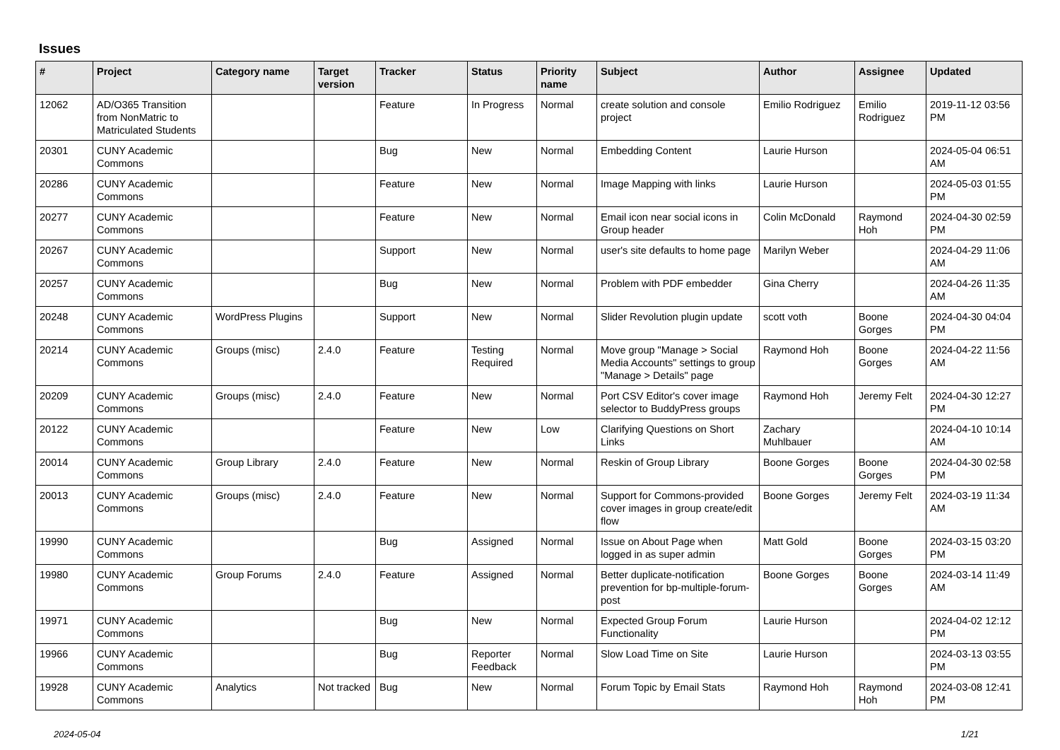Issues
| # | Project | Category name | Target version | Tracker | Status | Priority name | Subject | Author | Assignee | Updated |
| --- | --- | --- | --- | --- | --- | --- | --- | --- | --- | --- |
| 12062 | AD/O365 Transition from NonMatric to Matriculated Students | | | Feature | In Progress | Normal | create solution and console project | Emilio Rodriguez | Emilio Rodriguez | 2019-11-12 03:56 PM |
| 20301 | CUNY Academic Commons | | | Bug | New | Normal | Embedding Content | Laurie Hurson | | 2024-05-04 06:51 AM |
| 20286 | CUNY Academic Commons | | | Feature | New | Normal | Image Mapping with links | Laurie Hurson | | 2024-05-03 01:55 PM |
| 20277 | CUNY Academic Commons | | | Feature | New | Normal | Email icon near social icons in Group header | Colin McDonald | Raymond Hoh | 2024-04-30 02:59 PM |
| 20267 | CUNY Academic Commons | | | Support | New | Normal | user's site defaults to home page | Marilyn Weber | | 2024-04-29 11:06 AM |
| 20257 | CUNY Academic Commons | | | Bug | New | Normal | Problem with PDF embedder | Gina Cherry | | 2024-04-26 11:35 AM |
| 20248 | CUNY Academic Commons | WordPress Plugins | | Support | New | Normal | Slider Revolution plugin update | scott voth | Boone Gorges | 2024-04-30 04:04 PM |
| 20214 | CUNY Academic Commons | Groups (misc) | 2.4.0 | Feature | Testing Required | Normal | Move group "Manage > Social Media Accounts" settings to group "Manage > Details" page | Raymond Hoh | Boone Gorges | 2024-04-22 11:56 AM |
| 20209 | CUNY Academic Commons | Groups (misc) | 2.4.0 | Feature | New | Normal | Port CSV Editor's cover image selector to BuddyPress groups | Raymond Hoh | Jeremy Felt | 2024-04-30 12:27 PM |
| 20122 | CUNY Academic Commons | | | Feature | New | Low | Clarifying Questions on Short Links | Zachary Muhlbauer | | 2024-04-10 10:14 AM |
| 20014 | CUNY Academic Commons | Group Library | 2.4.0 | Feature | New | Normal | Reskin of Group Library | Boone Gorges | Boone Gorges | 2024-04-30 02:58 PM |
| 20013 | CUNY Academic Commons | Groups (misc) | 2.4.0 | Feature | New | Normal | Support for Commons-provided cover images in group create/edit flow | Boone Gorges | Jeremy Felt | 2024-03-19 11:34 AM |
| 19990 | CUNY Academic Commons | | | Bug | Assigned | Normal | Issue on About Page when logged in as super admin | Matt Gold | Boone Gorges | 2024-03-15 03:20 PM |
| 19980 | CUNY Academic Commons | Group Forums | 2.4.0 | Feature | Assigned | Normal | Better duplicate-notification prevention for bp-multiple-forum-post | Boone Gorges | Boone Gorges | 2024-03-14 11:49 AM |
| 19971 | CUNY Academic Commons | | | Bug | New | Normal | Expected Group Forum Functionality | Laurie Hurson | | 2024-04-02 12:12 PM |
| 19966 | CUNY Academic Commons | | | Bug | Reporter Feedback | Normal | Slow Load Time on Site | Laurie Hurson | | 2024-03-13 03:55 PM |
| 19928 | CUNY Academic Commons | Analytics | Not tracked | Bug | New | Normal | Forum Topic by Email Stats | Raymond Hoh | Raymond Hoh | 2024-03-08 12:41 PM |
2024-05-04 1/21